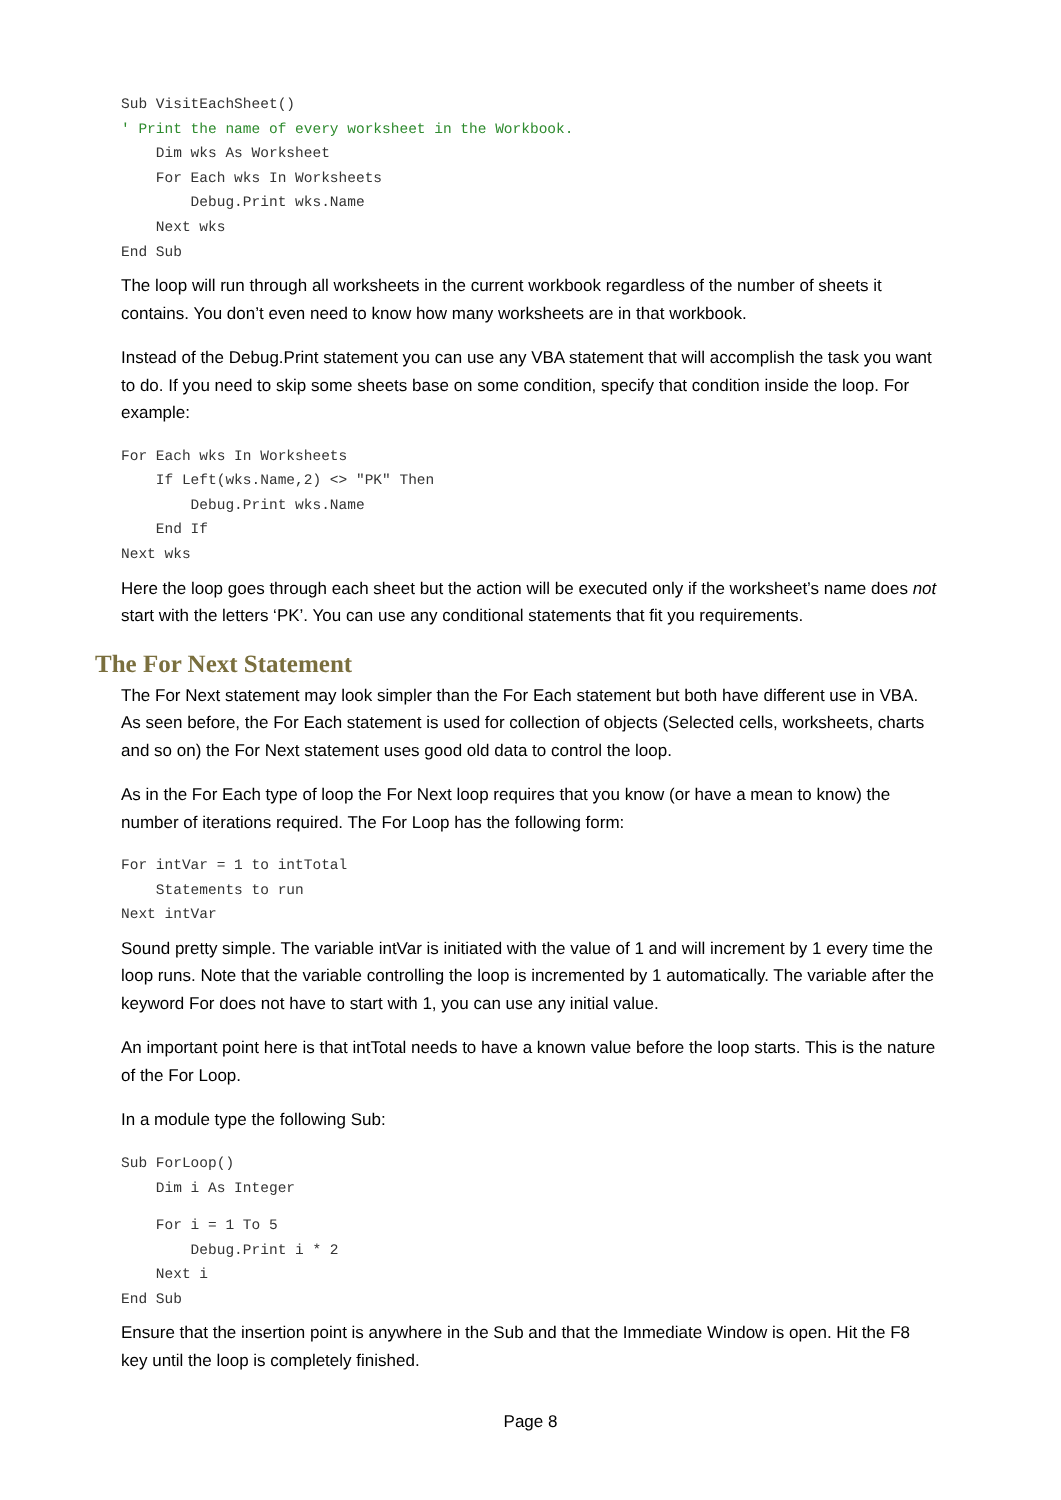Sub VisitEachSheet()
' Print the name of every worksheet in the Workbook.
    Dim wks As Worksheet
    For Each wks In Worksheets
        Debug.Print wks.Name
    Next wks
End Sub
The loop will run through all worksheets in the current workbook regardless of the number of sheets it contains. You don’t even need to know how many worksheets are in that workbook.
Instead of the Debug.Print statement you can use any VBA statement that will accomplish the task you want to do. If you need to skip some sheets base on some condition, specify that condition inside the loop. For example:
For Each wks In Worksheets
    If Left(wks.Name,2) <> "PK" Then
        Debug.Print wks.Name
    End If
Next wks
Here the loop goes through each sheet but the action will be executed only if the worksheet’s name does not start with the letters ‘PK’. You can use any conditional statements that fit you requirements.
The For Next Statement
The For Next statement may look simpler than the For Each statement but both have different use in VBA. As seen before, the For Each statement is used for collection of objects (Selected cells, worksheets, charts and so on) the For Next statement uses good old data to control the loop.
As in the For Each type of loop the For Next loop requires that you know (or have a mean to know) the number of iterations required. The For Loop has the following form:
For intVar = 1 to intTotal
    Statements to run
Next intVar
Sound pretty simple. The variable intVar is initiated with the value of 1 and will increment by 1 every time the loop runs. Note that the variable controlling the loop is incremented by 1 automatically. The variable after the keyword For does not have to start with 1, you can use any initial value.
An important point here is that intTotal needs to have a known value before the loop starts. This is the nature of the For Loop.
In a module type the following Sub:
Sub ForLoop()
    Dim i As Integer
    For i = 1 To 5
        Debug.Print i * 2
    Next i
End Sub
Ensure that the insertion point is anywhere in the Sub and that the Immediate Window is open. Hit the F8 key until the loop is completely finished.
Page 8